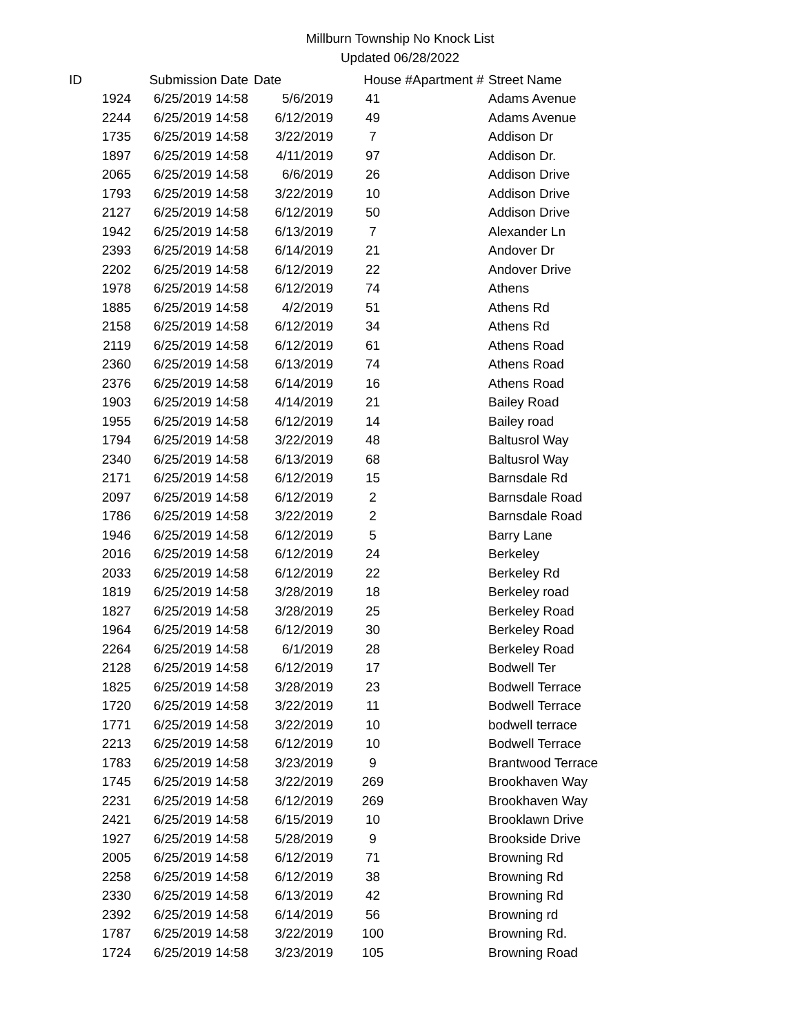Millburn Township No Knock List
Updated 06/28/2022
| ID | Submission Date | Date | House # | Apartment # | Street Name |
| --- | --- | --- | --- | --- | --- |
| 1924 | 6/25/2019 14:58 | 5/6/2019 | 41 | | Adams Avenue |
| 2244 | 6/25/2019 14:58 | 6/12/2019 | 49 | | Adams Avenue |
| 1735 | 6/25/2019 14:58 | 3/22/2019 | 7 | | Addison Dr |
| 1897 | 6/25/2019 14:58 | 4/11/2019 | 97 | | Addison Dr. |
| 2065 | 6/25/2019 14:58 | 6/6/2019 | 26 | | Addison Drive |
| 1793 | 6/25/2019 14:58 | 3/22/2019 | 10 | | Addison Drive |
| 2127 | 6/25/2019 14:58 | 6/12/2019 | 50 | | Addison Drive |
| 1942 | 6/25/2019 14:58 | 6/13/2019 | 7 | | Alexander Ln |
| 2393 | 6/25/2019 14:58 | 6/14/2019 | 21 | | Andover Dr |
| 2202 | 6/25/2019 14:58 | 6/12/2019 | 22 | | Andover Drive |
| 1978 | 6/25/2019 14:58 | 6/12/2019 | 74 | | Athens |
| 1885 | 6/25/2019 14:58 | 4/2/2019 | 51 | | Athens Rd |
| 2158 | 6/25/2019 14:58 | 6/12/2019 | 34 | | Athens Rd |
| 2119 | 6/25/2019 14:58 | 6/12/2019 | 61 | | Athens Road |
| 2360 | 6/25/2019 14:58 | 6/13/2019 | 74 | | Athens Road |
| 2376 | 6/25/2019 14:58 | 6/14/2019 | 16 | | Athens Road |
| 1903 | 6/25/2019 14:58 | 4/14/2019 | 21 | | Bailey Road |
| 1955 | 6/25/2019 14:58 | 6/12/2019 | 14 | | Bailey road |
| 1794 | 6/25/2019 14:58 | 3/22/2019 | 48 | | Baltusrol Way |
| 2340 | 6/25/2019 14:58 | 6/13/2019 | 68 | | Baltusrol Way |
| 2171 | 6/25/2019 14:58 | 6/12/2019 | 15 | | Barnsdale Rd |
| 2097 | 6/25/2019 14:58 | 6/12/2019 | 2 | | Barnsdale Road |
| 1786 | 6/25/2019 14:58 | 3/22/2019 | 2 | | Barnsdale Road |
| 1946 | 6/25/2019 14:58 | 6/12/2019 | 5 | | Barry Lane |
| 2016 | 6/25/2019 14:58 | 6/12/2019 | 24 | | Berkeley |
| 2033 | 6/25/2019 14:58 | 6/12/2019 | 22 | | Berkeley Rd |
| 1819 | 6/25/2019 14:58 | 3/28/2019 | 18 | | Berkeley road |
| 1827 | 6/25/2019 14:58 | 3/28/2019 | 25 | | Berkeley Road |
| 1964 | 6/25/2019 14:58 | 6/12/2019 | 30 | | Berkeley Road |
| 2264 | 6/25/2019 14:58 | 6/1/2019 | 28 | | Berkeley Road |
| 2128 | 6/25/2019 14:58 | 6/12/2019 | 17 | | Bodwell Ter |
| 1825 | 6/25/2019 14:58 | 3/28/2019 | 23 | | Bodwell Terrace |
| 1720 | 6/25/2019 14:58 | 3/22/2019 | 11 | | Bodwell Terrace |
| 1771 | 6/25/2019 14:58 | 3/22/2019 | 10 | | bodwell terrace |
| 2213 | 6/25/2019 14:58 | 6/12/2019 | 10 | | Bodwell Terrace |
| 1783 | 6/25/2019 14:58 | 3/23/2019 | 9 | | Brantwood Terrace |
| 1745 | 6/25/2019 14:58 | 3/22/2019 | 269 | | Brookhaven Way |
| 2231 | 6/25/2019 14:58 | 6/12/2019 | 269 | | Brookhaven Way |
| 2421 | 6/25/2019 14:58 | 6/15/2019 | 10 | | Brooklawn Drive |
| 1927 | 6/25/2019 14:58 | 5/28/2019 | 9 | | Brookside Drive |
| 2005 | 6/25/2019 14:58 | 6/12/2019 | 71 | | Browning Rd |
| 2258 | 6/25/2019 14:58 | 6/12/2019 | 38 | | Browning Rd |
| 2330 | 6/25/2019 14:58 | 6/13/2019 | 42 | | Browning Rd |
| 2392 | 6/25/2019 14:58 | 6/14/2019 | 56 | | Browning rd |
| 1787 | 6/25/2019 14:58 | 3/22/2019 | 100 | | Browning Rd. |
| 1724 | 6/25/2019 14:58 | 3/23/2019 | 105 | | Browning Road |